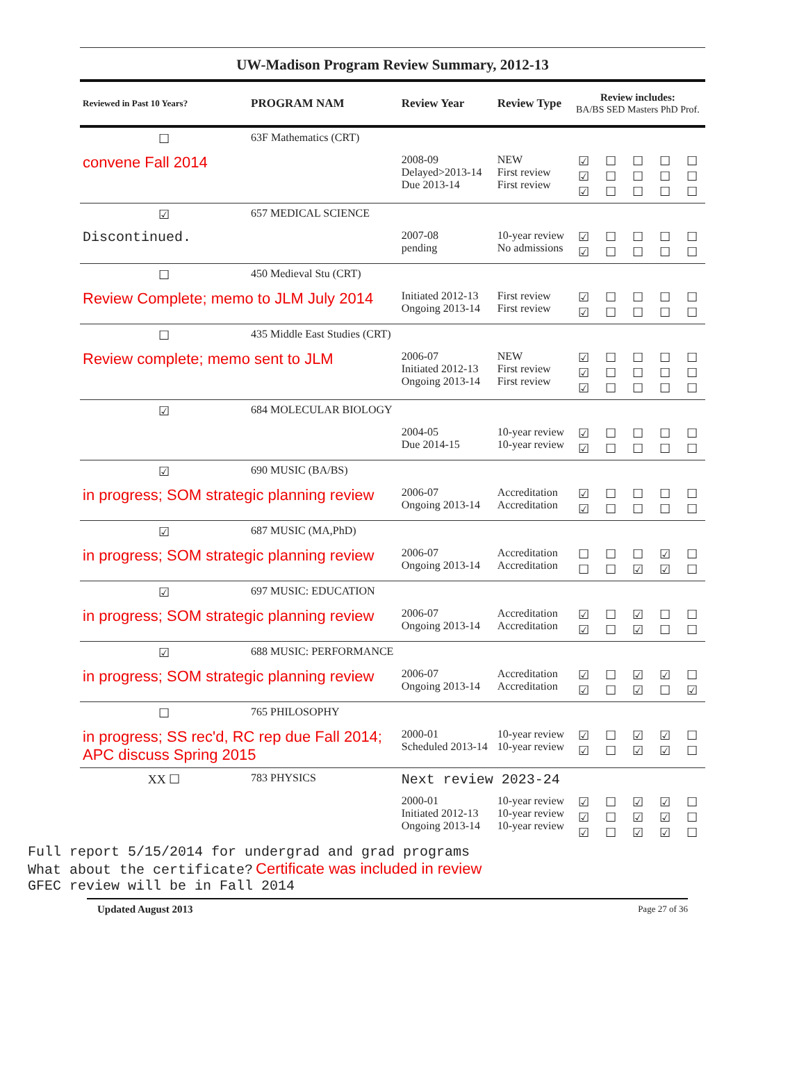UW-Madison Program Review Summary, 2012-13
| Reviewed in Past 10 Years? | PROGRAM NAM | Review Year | Review Type | Review includes: BA/BS SED Masters PhD Prof. | | | | |
| --- | --- | --- | --- | --- | --- | --- | --- | --- |
| ☐ | 63F Mathematics (CRT) | | | | | | | |
| convene Fall 2014 | | 2008-09 Delayed>2013-14 Due 2013-14 | NEW First review First review | ☑ ☑ ☑ | ☐ ☐ ☐ | ☐ ☐ ☐ | ☐ ☐ ☐ | ☐ ☐ ☐ |
| ☑ | 657 MEDICAL SCIENCE | | | | | | | |
| Discontinued. | | 2007-08 pending | 10-year review No admissions | ☑ ☑ | ☐ ☐ | ☐ ☐ | ☐ ☐ | ☐ ☐ |
| ☐ | 450 Medieval Stu (CRT) | | | | | | | |
| Review Complete; memo to JLM July 2014 | | Initiated 2012-13 Ongoing 2013-14 | First review First review | ☑ ☑ | ☐ ☐ | ☐ ☐ | ☐ ☐ | ☐ ☐ |
| ☐ | 435 Middle East Studies (CRT) | | | | | | | |
| Review complete; memo sent to JLM | | 2006-07 Initiated 2012-13 Ongoing 2013-14 | NEW First review First review | ☑ ☑ ☑ | ☐ ☐ ☐ | ☐ ☐ ☐ | ☐ ☐ ☐ | ☐ ☐ ☐ |
| ☑ | 684 MOLECULAR BIOLOGY | | | | | | | |
| | | 2004-05 Due 2014-15 | 10-year review 10-year review | ☑ ☑ | ☐ ☐ | ☐ ☐ | ☐ ☐ | ☐ ☐ |
| ☑ | 690 MUSIC (BA/BS) | | | | | | | |
| in progress; SOM strategic planning review | | 2006-07 Ongoing 2013-14 | Accreditation Accreditation | ☑ ☑ | ☐ ☐ | ☐ ☐ | ☐ ☐ | ☐ ☐ |
| ☑ | 687 MUSIC (MA,PhD) | | | | | | | |
| in progress; SOM strategic planning review | | 2006-07 Ongoing 2013-14 | Accreditation Accreditation | ☐ ☐ | ☐ ☐ | ☐ ☑ | ☑ ☑ | ☐ ☐ |
| ☑ | 697 MUSIC: EDUCATION | | | | | | | |
| in progress; SOM strategic planning review | | 2006-07 Ongoing 2013-14 | Accreditation Accreditation | ☑ ☑ | ☐ ☐ | ☑ ☑ | ☐ ☐ | ☐ ☐ |
| ☑ | 688 MUSIC: PERFORMANCE | | | | | | | |
| in progress; SOM strategic planning review | | 2006-07 Ongoing 2013-14 | Accreditation Accreditation | ☑ ☑ | ☐ ☐ | ☑ ☑ | ☑ ☐ | ☐ ☑ |
| ☐ | 765 PHILOSOPHY | | | | | | | |
| in progress; SS rec'd, RC rep due Fall 2014; APC discuss Spring 2015 | | 2000-01 Scheduled 2013-14 | 10-year review 10-year review | ☑ ☑ | ☐ ☐ | ☑ ☑ | ☑ ☑ | ☐ ☐ |
| XX ☐ | 783 PHYSICS | Next review 2023-24 | | | | | | |
| | | 2000-01 Initiated 2012-13 Ongoing 2013-14 | 10-year review 10-year review 10-year review | ☑ ☑ ☑ | ☐ ☐ ☐ | ☑ ☑ ☑ | ☑ ☑ ☑ | ☐ ☐ ☐ |
Full report 5/15/2014 for undergrad and grad programs
What about the certificate? Certificate was included in review
GFEC review will be in Fall 2014
Updated August 2013 Page 27 of 36